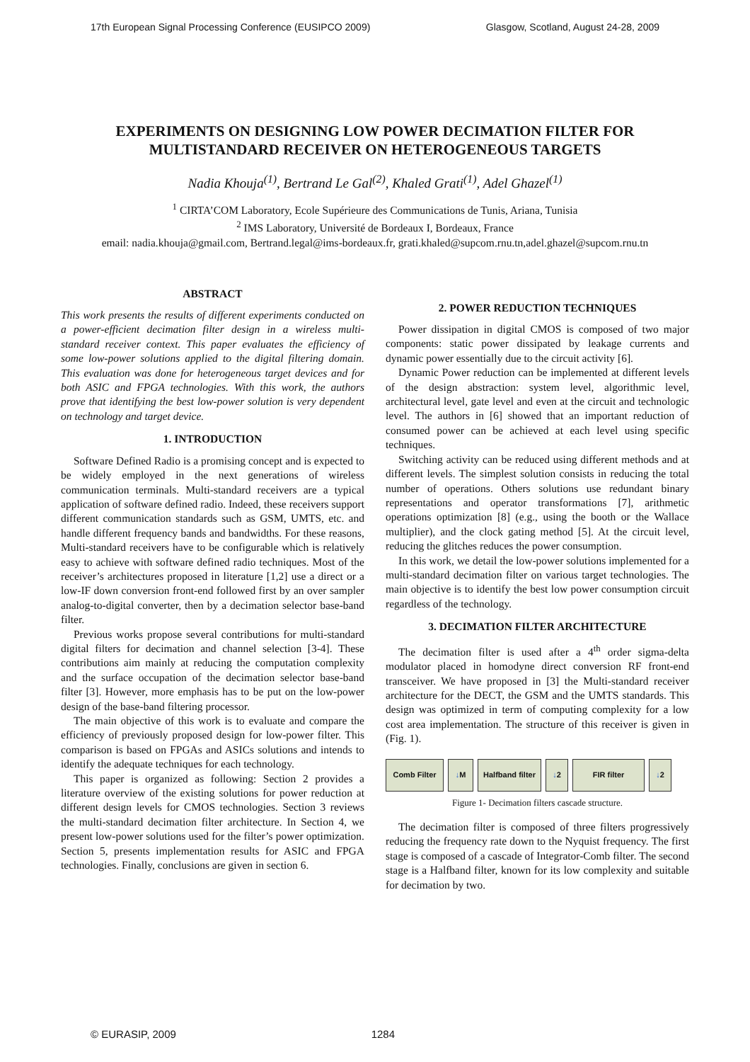17th European Signal Processing Conference (EUSIPCO 2009) Glasgow, Scotland, August 24-28, 2009
EXPERIMENTS ON DESIGNING LOW POWER DECIMATION FILTER FOR
MULTISTANDARD RECEIVER ON HETEROGENEOUS TARGETS
Nadia Khouja<sup>(1)</sup>, Bertrand Le Gal<sup>(2)</sup>, Khaled Grati<sup>(1)</sup>, Adel Ghazel<sup>(1)</sup>
<sup>1</sup> CIRTA’COM Laboratory, Ecole Supérieure des Communications de Tunis, Ariana, Tunisia
<sup>2</sup> IMS Laboratory, Université de Bordeaux I, Bordeaux, France
email: nadia.khouja@gmail.com, Bertrand.legal@ims-bordeaux.fr, grati.khaled@supcom.rnu.tn,adel.ghazel@supcom.rnu.tn
ABSTRACT
This work presents the results of different experiments conducted on a power-efficient decimation filter design in a wireless multi-standard receiver context. This paper evaluates the efficiency of some low-power solutions applied to the digital filtering domain. This evaluation was done for heterogeneous target devices and for both ASIC and FPGA technologies. With this work, the authors prove that identifying the best low-power solution is very dependent on technology and target device.
1. INTRODUCTION
Software Defined Radio is a promising concept and is expected to be widely employed in the next generations of wireless communication terminals. Multi-standard receivers are a typical application of software defined radio. Indeed, these receivers support different communication standards such as GSM, UMTS, etc. and handle different frequency bands and bandwidths. For these reasons, Multi-standard receivers have to be configurable which is relatively easy to achieve with software defined radio techniques. Most of the receiver’s architectures proposed in literature [1,2] use a direct or a low-IF down conversion front-end followed first by an over sampler analog-to-digital converter, then by a decimation selector base-band filter.
Previous works propose several contributions for multi-standard digital filters for decimation and channel selection [3-4]. These contributions aim mainly at reducing the computation complexity and the surface occupation of the decimation selector base-band filter [3]. However, more emphasis has to be put on the low-power design of the base-band filtering processor.
The main objective of this work is to evaluate and compare the efficiency of previously proposed design for low-power filter. This comparison is based on FPGAs and ASICs solutions and intends to identify the adequate techniques for each technology.
This paper is organized as following: Section 2 provides a literature overview of the existing solutions for power reduction at different design levels for CMOS technologies. Section 3 reviews the multi-standard decimation filter architecture. In Section 4, we present low-power solutions used for the filter’s power optimization. Section 5, presents implementation results for ASIC and FPGA technologies. Finally, conclusions are given in section 6.
2. POWER REDUCTION TECHNIQUES
Power dissipation in digital CMOS is composed of two major components: static power dissipated by leakage currents and dynamic power essentially due to the circuit activity [6].
Dynamic Power reduction can be implemented at different levels of the design abstraction: system level, algorithmic level, architectural level, gate level and even at the circuit and technologic level. The authors in [6] showed that an important reduction of consumed power can be achieved at each level using specific techniques.
Switching activity can be reduced using different methods and at different levels. The simplest solution consists in reducing the total number of operations. Others solutions use redundant binary representations and operator transformations [7], arithmetic operations optimization [8] (e.g., using the booth or the Wallace multiplier), and the clock gating method [5]. At the circuit level, reducing the glitches reduces the power consumption.
In this work, we detail the low-power solutions implemented for a multi-standard decimation filter on various target technologies. The main objective is to identify the best low power consumption circuit regardless of the technology.
3. DECIMATION FILTER ARCHITECTURE
The decimation filter is used after a 4<sup>th</sup> order sigma-delta modulator placed in homodyne direct conversion RF front-end transceiver. We have proposed in [3] the Multi-standard receiver architecture for the DECT, the GSM and the UMTS standards. This design was optimized in term of computing complexity for a low cost area implementation. The structure of this receiver is given in (Fig. 1).
Comb Filter ↓ M
Halfband filter
↓ 2 FIR filter ↓ 2
Figure 1- Decimation filters cascade structure.
The decimation filter is composed of three filters progressively reducing the frequency rate down to the Nyquist frequency. The first stage is composed of a cascade of Integrator-Comb filter. The second stage is a Halfband filter, known for its low complexity and suitable for decimation by two.
© EURASIP, 2009 1284